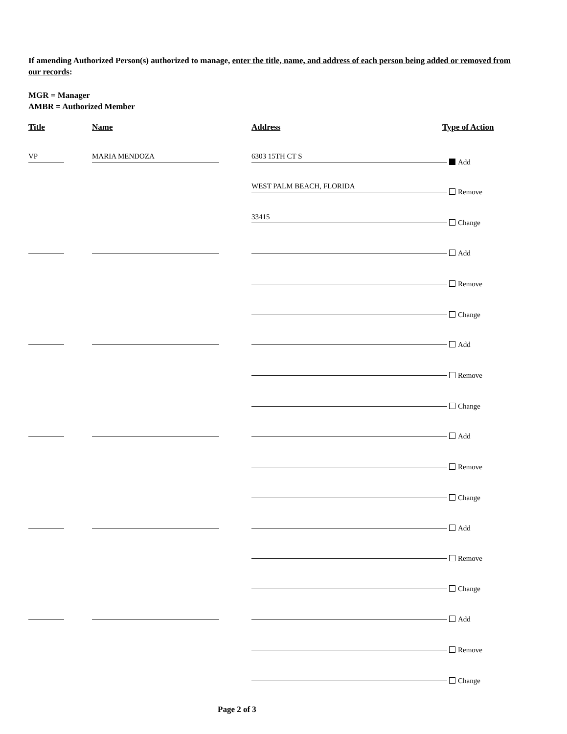If amending Authorized Person(s) authorized to manage, enter the title, name, and address of each person being added or removed from our records:
MGR = Manager
AMBR = Authorized Member
Title Name Address Type of Action
VP MARIA MENDOZA 6303 15TH CT S Add
WEST PALM BEACH, FLORIDA Remove
33415 Change
Add
Remove
Change
Add
Remove
Change
Add
Remove
Change
Add
Remove
Change
Add
Remove
Change
Page 2 of 3